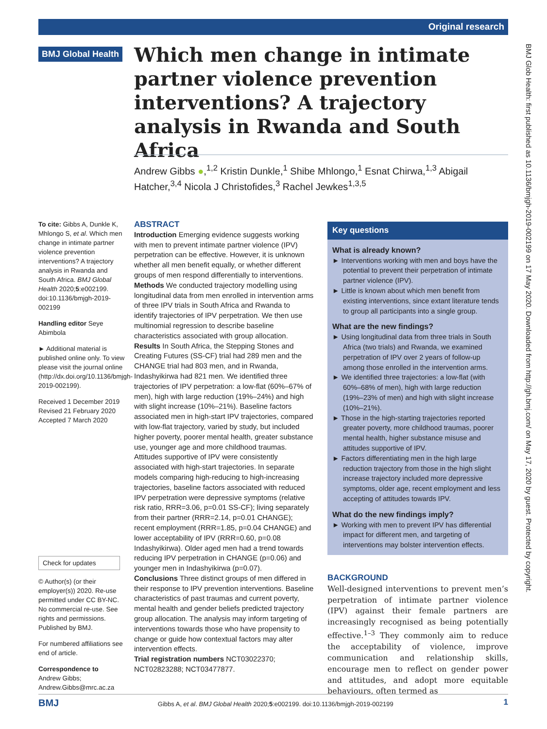Original research
BMJ Global Health
Which men change in intimate partner violence prevention interventions? A trajectory analysis in Rwanda and South Africa
Andrew Gibbs ●,<sup>1,2</sup> Kristin Dunkle,<sup>1</sup> Shibe Mhlongo,<sup>1</sup> Esnat Chirwa,<sup>1,3</sup> Abigail Hatcher,<sup>3,4</sup> Nicola J Christofides,<sup>3</sup> Rachel Jewkes<sup>1,3,5</sup>
To cite: Gibbs A, Dunkle K, Mhlongo S, et al. Which men change in intimate partner violence prevention interventions? A trajectory analysis in Rwanda and South Africa. BMJ Global Health 2020;5:e002199. doi:10.1136/bmjgh-2019-002199
Handling editor Seye Abimbola
► Additional material is published online only. To view please visit the journal online (http://dx.doi.org/10.1136/bmjgh-2019-002199).
Received 1 December 2019
Revised 21 February 2020
Accepted 7 March 2020
Check for updates
© Author(s) (or their employer(s)) 2020. Re-use permitted under CC BY-NC. No commercial re-use. See rights and permissions. Published by BMJ.
For numbered affiliations see end of article.
Correspondence to
Andrew Gibbs;
Andrew.Gibbs@mrc.ac.za
ABSTRACT
Introduction Emerging evidence suggests working with men to prevent intimate partner violence (IPV) perpetration can be effective. However, it is unknown whether all men benefit equally, or whether different groups of men respond differentially to interventions.
Methods We conducted trajectory modelling using longitudinal data from men enrolled in intervention arms of three IPV trials in South Africa and Rwanda to identify trajectories of IPV perpetration. We then use multinomial regression to describe baseline characteristics associated with group allocation.
Results In South Africa, the Stepping Stones and Creating Futures (SS-CF) trial had 289 men and the CHANGE trial had 803 men, and in Rwanda, Indashyikirwa had 821 men. We identified three trajectories of IPV perpetration: a low-flat (60%–67% of men), high with large reduction (19%–24%) and high with slight increase (10%–21%). Baseline factors associated men in high-start IPV trajectories, compared with low-flat trajectory, varied by study, but included higher poverty, poorer mental health, greater substance use, younger age and more childhood traumas. Attitudes supportive of IPV were consistently associated with high-start trajectories. In separate models comparing high-reducing to high-increasing trajectories, baseline factors associated with reduced IPV perpetration were depressive symptoms (relative risk ratio, RRR=3.06, p=0.01 SS-CF); living separately from their partner (RRR=2.14, p=0.01 CHANGE); recent employment (RRR=1.85, p=0.04 CHANGE) and lower acceptability of IPV (RRR=0.60, p=0.08 Indashyikirwa). Older aged men had a trend towards reducing IPV perpetration in CHANGE (p=0.06) and younger men in Indashyikirwa (p=0.07).
Conclusions Three distinct groups of men differed in their response to IPV prevention interventions. Baseline characteristics of past traumas and current poverty, mental health and gender beliefs predicted trajectory group allocation. The analysis may inform targeting of interventions towards those who have propensity to change or guide how contextual factors may alter intervention effects.
Trial registration numbers NCT03022370; NCT02823288; NCT03477877.
Key questions
What is already known?
► Interventions working with men and boys have the potential to prevent their perpetration of intimate partner violence (IPV).
► Little is known about which men benefit from existing interventions, since extant literature tends to group all participants into a single group.
What are the new findings?
► Using longitudinal data from three trials in South Africa (two trials) and Rwanda, we examined perpetration of IPV over 2 years of follow-up among those enrolled in the intervention arms.
► We identified three trajectories: a low-flat (with 60%–68% of men), high with large reduction (19%–23% of men) and high with slight increase (10%–21%).
► Those in the high-starting trajectories reported greater poverty, more childhood traumas, poorer mental health, higher substance misuse and attitudes supportive of IPV.
► Factors differentiating men in the high large reduction trajectory from those in the high slight increase trajectory included more depressive symptoms, older age, recent employment and less accepting of attitudes towards IPV.
What do the new findings imply?
► Working with men to prevent IPV has differential impact for different men, and targeting of interventions may bolster intervention effects.
BACKGROUND
Well-designed interventions to prevent men’s perpetration of intimate partner violence (IPV) against their female partners are increasingly recognised as being potentially effective.<sup>1–3</sup> They commonly aim to reduce the acceptability of violence, improve communication and relationship skills, encourage men to reflect on gender power and attitudes, and adopt more equitable behaviours, often termed as
BMJ Gibbs A, et al. BMJ Global Health 2020;5:e002199. doi:10.1136/bmjgh-2019-002199 1
BMJ Glob Health: first published as 10.1136/bmjgh-2019-002199 on 17 May 2020. Downloaded from http://gh.bmj.com/ on May 17, 2020 by guest. Protected by copyright.